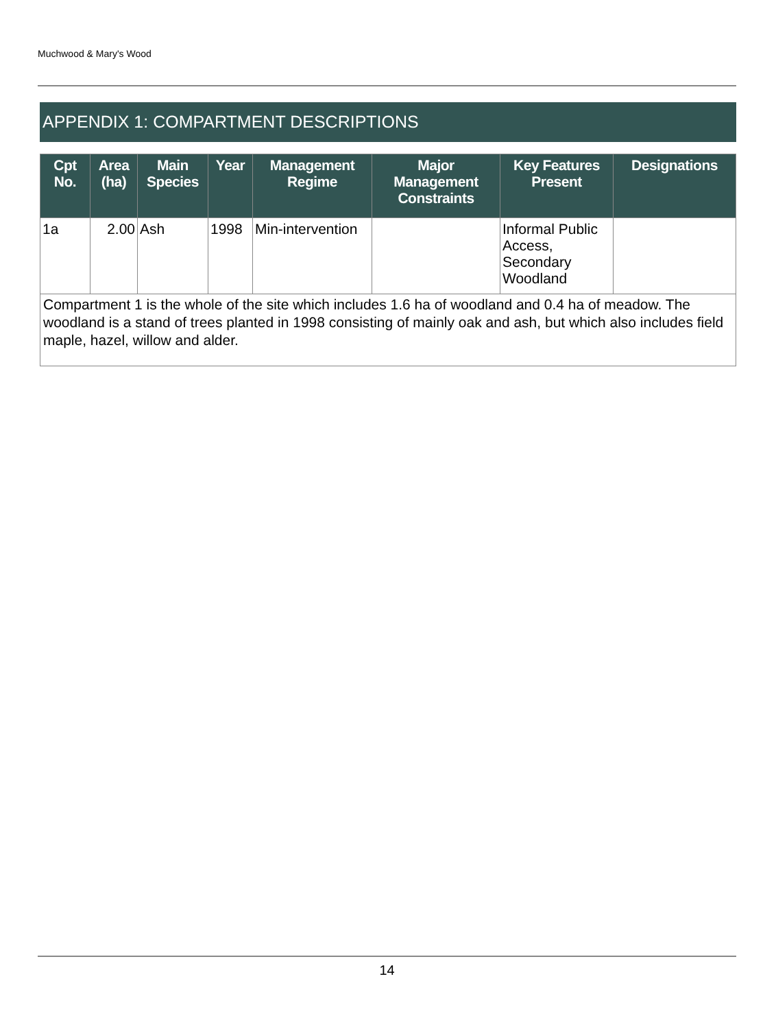Muchwood & Mary's Wood
APPENDIX 1: COMPARTMENT DESCRIPTIONS
| Cpt No. | Area (ha) | Main Species | Year | Management Regime | Major Management Constraints | Key Features Present | Designations |
| --- | --- | --- | --- | --- | --- | --- | --- |
| 1a | 2.00 | Ash | 1998 | Min-intervention | | Informal Public Access, Secondary Woodland | |
| Compartment 1 is the whole of the site which includes 1.6 ha of woodland and 0.4 ha of meadow. The woodland is a stand of trees planted in 1998 consisting of mainly oak and ash, but which also includes field maple, hazel, willow and alder. | | | | | | | |
14